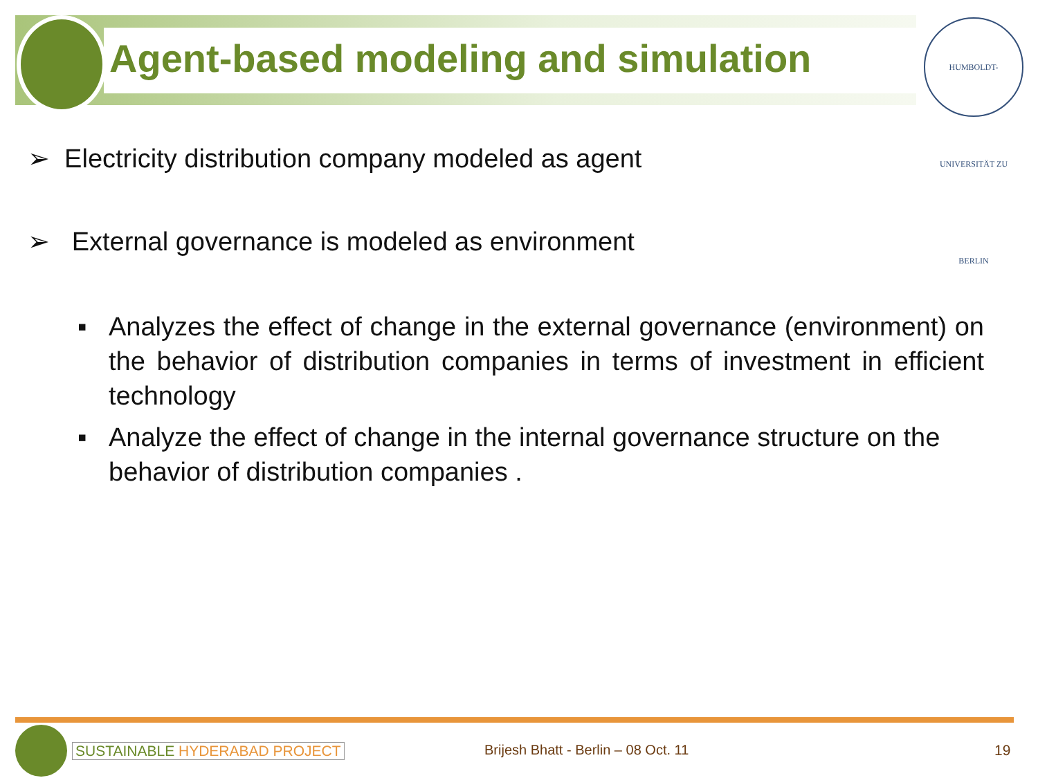HUMBOLDT-UNIVERSITÄT ZU BERLIN
Agent-based modeling and simulation
➢ Electricity distribution company modeled as agent
➢ External governance is modeled as environment
▪ Analyzes the effect of change in the external governance (environment) on the behavior of distribution companies in terms of investment in efficient technology
▪ Analyze the effect of change in the internal governance structure on the behavior of distribution companies .
SUSTAINABLE HYDERABAD PROJECT
Brijesh Bhatt - Berlin – 08 Oct. 11
19